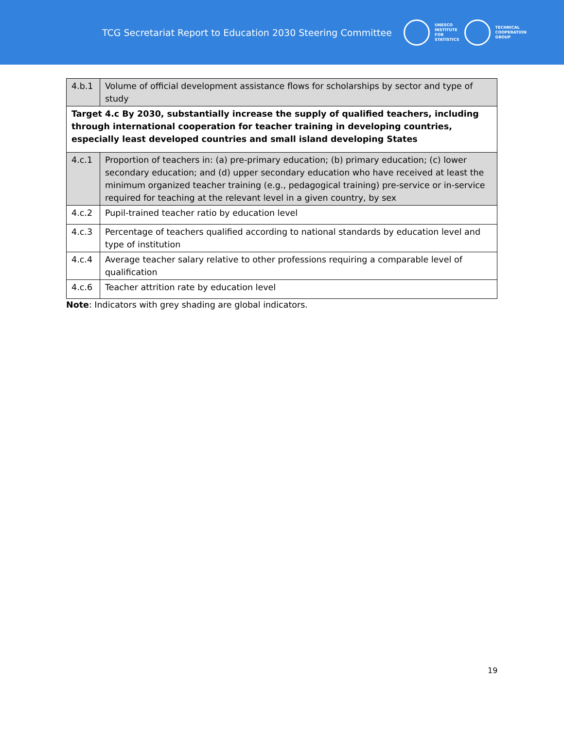TCG Secretariat Report to Education 2030 Steering Committee
UNESCO
INSTITUTE
FOR
STATISTICS
TECHNICAL
COOPERATION
GROUP
| 4.b.1 | Volume of official development assistance flows for scholarships by sector and type of study |
| Target 4.c By 2030, substantially increase the supply of qualified teachers, including through international cooperation for teacher training in developing countries, especially least developed countries and small island developing States | |
| 4.c.1 | Proportion of teachers in: (a) pre-primary education; (b) primary education; (c) lower secondary education; and (d) upper secondary education who have received at least the minimum organized teacher training (e.g., pedagogical training) pre-service or in-service required for teaching at the relevant level in a given country, by sex |
| 4.c.2 | Pupil-trained teacher ratio by education level |
| 4.c.3 | Percentage of teachers qualified according to national standards by education level and type of institution |
| 4.c.4 | Average teacher salary relative to other professions requiring a comparable level of qualification |
| 4.c.6 | Teacher attrition rate by education level |
Note: Indicators with grey shading are global indicators.
19